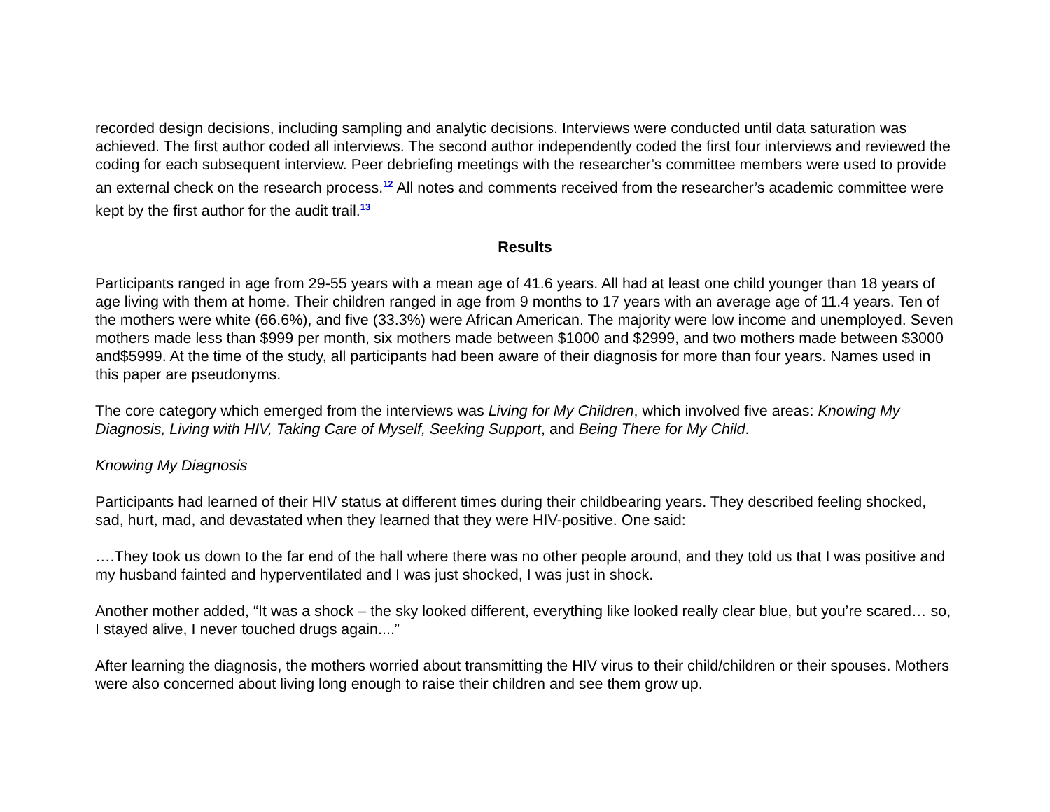recorded design decisions, including sampling and analytic decisions. Interviews were conducted until data saturation was achieved. The first author coded all interviews. The second author independently coded the first four interviews and reviewed the coding for each subsequent interview. Peer debriefing meetings with the researcher’s committee members were used to provide an external check on the research process.<sup>12</sup> All notes and comments received from the researcher’s academic committee were kept by the first author for the audit trail.<sup>13</sup>
Results
Participants ranged in age from 29-55 years with a mean age of 41.6 years. All had at least one child younger than 18 years of age living with them at home. Their children ranged in age from 9 months to 17 years with an average age of 11.4 years. Ten of the mothers were white (66.6%), and five (33.3%) were African American. The majority were low income and unemployed. Seven mothers made less than $999 per month, six mothers made between $1000 and $2999, and two mothers made between $3000 and$5999. At the time of the study, all participants had been aware of their diagnosis for more than four years. Names used in this paper are pseudonyms.
The core category which emerged from the interviews was Living for My Children, which involved five areas: Knowing My Diagnosis, Living with HIV, Taking Care of Myself, Seeking Support, and Being There for My Child.
Knowing My Diagnosis
Participants had learned of their HIV status at different times during their childbearing years. They described feeling shocked, sad, hurt, mad, and devastated when they learned that they were HIV-positive. One said:
….They took us down to the far end of the hall where there was no other people around, and they told us that I was positive and my husband fainted and hyperventilated and I was just shocked, I was just in shock.
Another mother added, “It was a shock – the sky looked different, everything like looked really clear blue, but you’re scared… so, I stayed alive, I never touched drugs again....”
After learning the diagnosis, the mothers worried about transmitting the HIV virus to their child/children or their spouses. Mothers were also concerned about living long enough to raise their children and see them grow up.